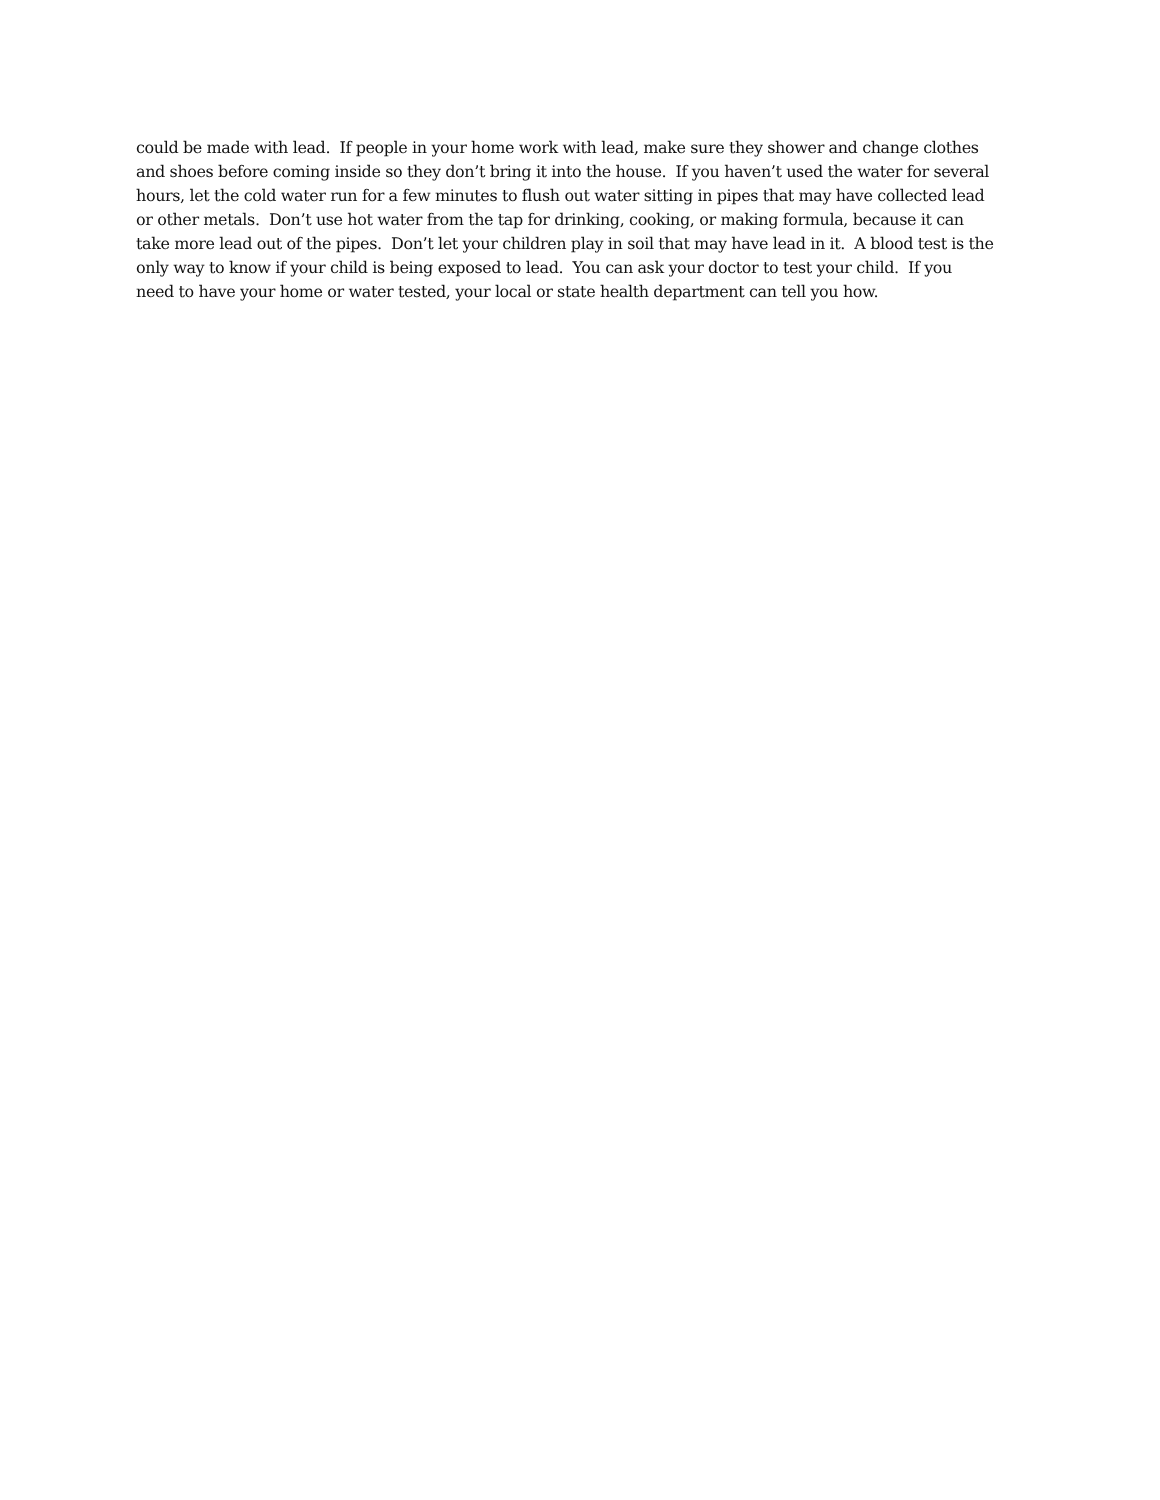could be made with lead. If people in your home work with lead, make sure they shower and change clothes
and shoes before coming inside so they don’t bring it into the house. If you haven’t used the water for several
hours, let the cold water run for a few minutes to flush out water sitting in pipes that may have collected lead
or other metals. Don’t use hot water from the tap for drinking, cooking, or making formula, because it can
take more lead out of the pipes. Don’t let your children play in soil that may have lead in it. A blood test is the
only way to know if your child is being exposed to lead. You can ask your doctor to test your child. If you
need to have your home or water tested, your local or state health department can tell you how.